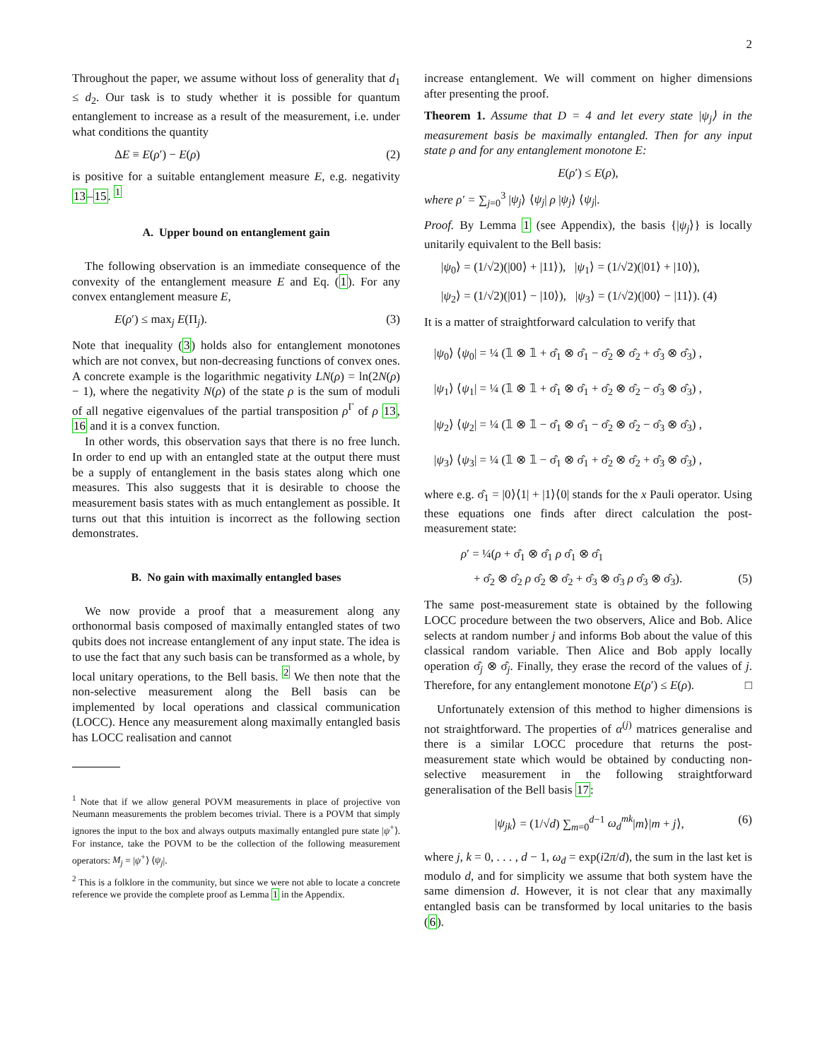2
Throughout the paper, we assume without loss of generality that d<sub>1</sub> ≤ d<sub>2</sub>. Our task is to study whether it is possible for quantum entanglement to increase as a result of the measurement, i.e. under what conditions the quantity
ΔE ≡ E(ρ′) − E(ρ) (2)
is positive for a suitable entanglement measure E, e.g. negativity 13–15. <sup>1</sup>
A. Upper bound on entanglement gain
The following observation is an immediate consequence of the convexity of the entanglement measure E and Eq. (1). For any convex entanglement measure E,
E(ρ′) ≤ max<sub>j</sub> E(Π<sub>j</sub>). (3)
Note that inequality (3) holds also for entanglement monotones which are not convex, but non-decreasing functions of convex ones. A concrete example is the logarithmic negativity LN(ρ) = ln(2N(ρ) − 1), where the negativity N(ρ) of the state ρ is the sum of moduli of all negative eigenvalues of the partial transposition ρ<sup>Γ</sup> of ρ 13, 16 and it is a convex function.
In other words, this observation says that there is no free lunch. In order to end up with an entangled state at the output there must be a supply of entanglement in the basis states along which one measures. This also suggests that it is desirable to choose the measurement basis states with as much entanglement as possible. It turns out that this intuition is incorrect as the following section demonstrates.
B. No gain with maximally entangled bases
We now provide a proof that a measurement along any orthonormal basis composed of maximally entangled states of two qubits does not increase entanglement of any input state. The idea is to use the fact that any such basis can be transformed as a whole, by local unitary operations, to the Bell basis. <sup>2</sup> We then note that the non-selective measurement along the Bell basis can be implemented by local operations and classical communication (LOCC). Hence any measurement along maximally entangled basis has LOCC realisation and cannot
<sup>1</sup> Note that if we allow general POVM measurements in place of projective von Neumann measurements the problem becomes trivial. There is a POVM that simply ignores the input to the box and always outputs maximally entangled pure state |ψ<sup>+</sup>⟩. For instance, take the POVM to be the collection of the following measurement operators: M<sub>j</sub> = |ψ<sup>+</sup>⟩ ⟨ψ<sub>j</sub>|.
<sup>2</sup> This is a folklore in the community, but since we were not able to locate a concrete reference we provide the complete proof as Lemma 1 in the Appendix.
increase entanglement. We will comment on higher dimensions after presenting the proof.
Theorem 1. Assume that D = 4 and let every state |ψ<sub>j</sub>⟩ in the measurement basis be maximally entangled. Then for any input state ρ and for any entanglement monotone E:
E(ρ′) ≤ E(ρ),
where ρ′ = ∑<sub>j=0</sub><sup>3</sup> |ψ<sub>j</sub>⟩ ⟨ψ<sub>j</sub>| ρ |ψ<sub>j</sub>⟩ ⟨ψ<sub>j</sub>|.
Proof. By Lemma 1 (see Appendix), the basis {|ψ<sub>j</sub>⟩} is locally unitarily equivalent to the Bell basis:
|ψ<sub>0</sub>⟩ = (1/√2)(|00⟩ + |11⟩), |ψ<sub>1</sub>⟩ = (1/√2)(|01⟩ + |10⟩),
|ψ<sub>2</sub>⟩ = (1/√2)(|01⟩ − |10⟩), |ψ<sub>3</sub>⟩ = (1/√2)(|00⟩ − |11⟩). (4)
It is a matter of straightforward calculation to verify that
|ψ<sub>0</sub>⟩ ⟨ψ<sub>0</sub>| = ¼ (𝟙 ⊗ 𝟙 + σ̂<sub>1</sub> ⊗ σ̂<sub>1</sub> − σ̂<sub>2</sub> ⊗ σ̂<sub>2</sub> + σ̂<sub>3</sub> ⊗ σ̂<sub>3</sub>) ,
|ψ<sub>1</sub>⟩ ⟨ψ<sub>1</sub>| = ¼ (𝟙 ⊗ 𝟙 + σ̂<sub>1</sub> ⊗ σ̂<sub>1</sub> + σ̂<sub>2</sub> ⊗ σ̂<sub>2</sub> − σ̂<sub>3</sub> ⊗ σ̂<sub>3</sub>) ,
|ψ<sub>2</sub>⟩ ⟨ψ<sub>2</sub>| = ¼ (𝟙 ⊗ 𝟙 − σ̂<sub>1</sub> ⊗ σ̂<sub>1</sub> − σ̂<sub>2</sub> ⊗ σ̂<sub>2</sub> − σ̂<sub>3</sub> ⊗ σ̂<sub>3</sub>) ,
|ψ<sub>3</sub>⟩ ⟨ψ<sub>3</sub>| = ¼ (𝟙 ⊗ 𝟙 − σ̂<sub>1</sub> ⊗ σ̂<sub>1</sub> + σ̂<sub>2</sub> ⊗ σ̂<sub>2</sub> + σ̂<sub>3</sub> ⊗ σ̂<sub>3</sub>) ,
where e.g. σ̂<sub>1</sub> = |0⟩⟨1| + |1⟩⟨0| stands for the x Pauli operator. Using these equations one finds after direct calculation the post-measurement state:
ρ′ = ¼(ρ + σ̂<sub>1</sub> ⊗ σ̂<sub>1</sub> ρ σ̂<sub>1</sub> ⊗ σ̂<sub>1</sub>
+ σ̂<sub>2</sub> ⊗ σ̂<sub>2</sub> ρ σ̂<sub>2</sub> ⊗ σ̂<sub>2</sub> + σ̂<sub>3</sub> ⊗ σ̂<sub>3</sub> ρ σ̂<sub>3</sub> ⊗ σ̂<sub>3</sub>). (5)
The same post-measurement state is obtained by the following LOCC procedure between the two observers, Alice and Bob. Alice selects at random number j and informs Bob about the value of this classical random variable. Then Alice and Bob apply locally operation σ̂<sub>j</sub> ⊗ σ̂<sub>j</sub>. Finally, they erase the record of the values of j. Therefore, for any entanglement monotone E(ρ′) ≤ E(ρ). □
Unfortunately extension of this method to higher dimensions is not straightforward. The properties of α<sup>(j)</sup> matrices generalise and there is a similar LOCC procedure that returns the post-measurement state which would be obtained by conducting non-selective measurement in the following straightforward generalisation of the Bell basis 17:
|ψ<sub>jk</sub>⟩ = (1/√d) ∑<sub>m=0</sub><sup>d−1</sup> ω<sub>d</sub><sup>mk</sup>|m⟩|m + j⟩, (6)
where j, k = 0, . . . , d − 1, ω<sub>d</sub> = exp(i2π/d), the sum in the last ket is modulo d, and for simplicity we assume that both system have the same dimension d. However, it is not clear that any maximally entangled basis can be transformed by local unitaries to the basis (6).